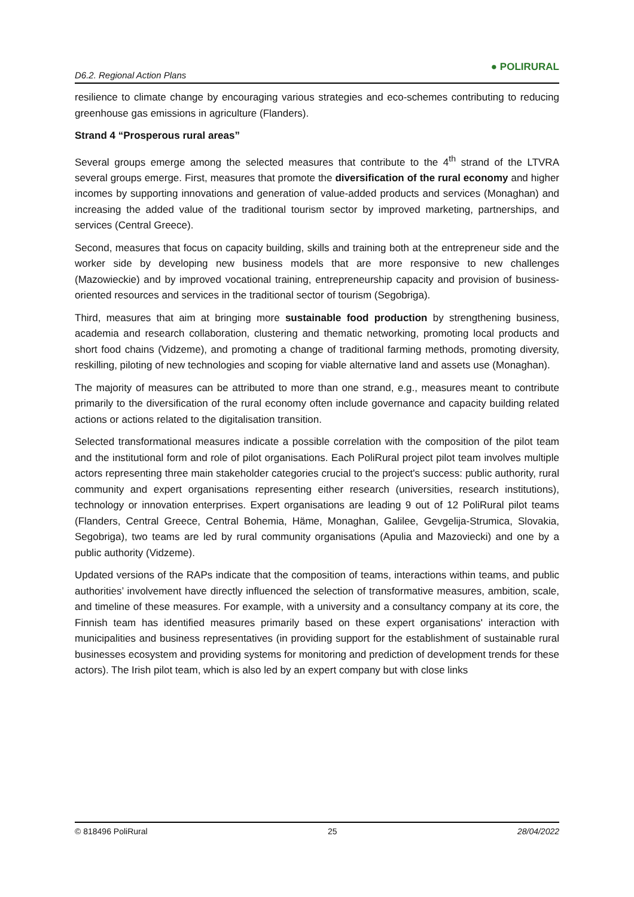D6.2. Regional Action Plans ● POLIRURAL
resilience to climate change by encouraging various strategies and eco-schemes contributing to reducing greenhouse gas emissions in agriculture (Flanders).
Strand 4 “Prosperous rural areas”
Several groups emerge among the selected measures that contribute to the 4<sup>th</sup> strand of the LTVRA several groups emerge. First, measures that promote the diversification of the rural economy and higher incomes by supporting innovations and generation of value-added products and services (Monaghan) and increasing the added value of the traditional tourism sector by improved marketing, partnerships, and services (Central Greece).
Second, measures that focus on capacity building, skills and training both at the entrepreneur side and the worker side by developing new business models that are more responsive to new challenges (Mazowieckie) and by improved vocational training, entrepreneurship capacity and provision of business-oriented resources and services in the traditional sector of tourism (Segobriga).
Third, measures that aim at bringing more sustainable food production by strengthening business, academia and research collaboration, clustering and thematic networking, promoting local products and short food chains (Vidzeme), and promoting a change of traditional farming methods, promoting diversity, reskilling, piloting of new technologies and scoping for viable alternative land and assets use (Monaghan).
The majority of measures can be attributed to more than one strand, e.g., measures meant to contribute primarily to the diversification of the rural economy often include governance and capacity building related actions or actions related to the digitalisation transition.
Selected transformational measures indicate a possible correlation with the composition of the pilot team and the institutional form and role of pilot organisations. Each PoliRural project pilot team involves multiple actors representing three main stakeholder categories crucial to the project's success: public authority, rural community and expert organisations representing either research (universities, research institutions), technology or innovation enterprises. Expert organisations are leading 9 out of 12 PoliRural pilot teams (Flanders, Central Greece, Central Bohemia, Häme, Monaghan, Galilee, Gevgelija-Strumica, Slovakia, Segobriga), two teams are led by rural community organisations (Apulia and Mazoviecki) and one by a public authority (Vidzeme).
Updated versions of the RAPs indicate that the composition of teams, interactions within teams, and public authorities’ involvement have directly influenced the selection of transformative measures, ambition, scale, and timeline of these measures. For example, with a university and a consultancy company at its core, the Finnish team has identified measures primarily based on these expert organisations' interaction with municipalities and business representatives (in providing support for the establishment of sustainable rural businesses ecosystem and providing systems for monitoring and prediction of development trends for these actors). The Irish pilot team, which is also led by an expert company but with close links
© 818496 PoliRural 25 28/04/2022